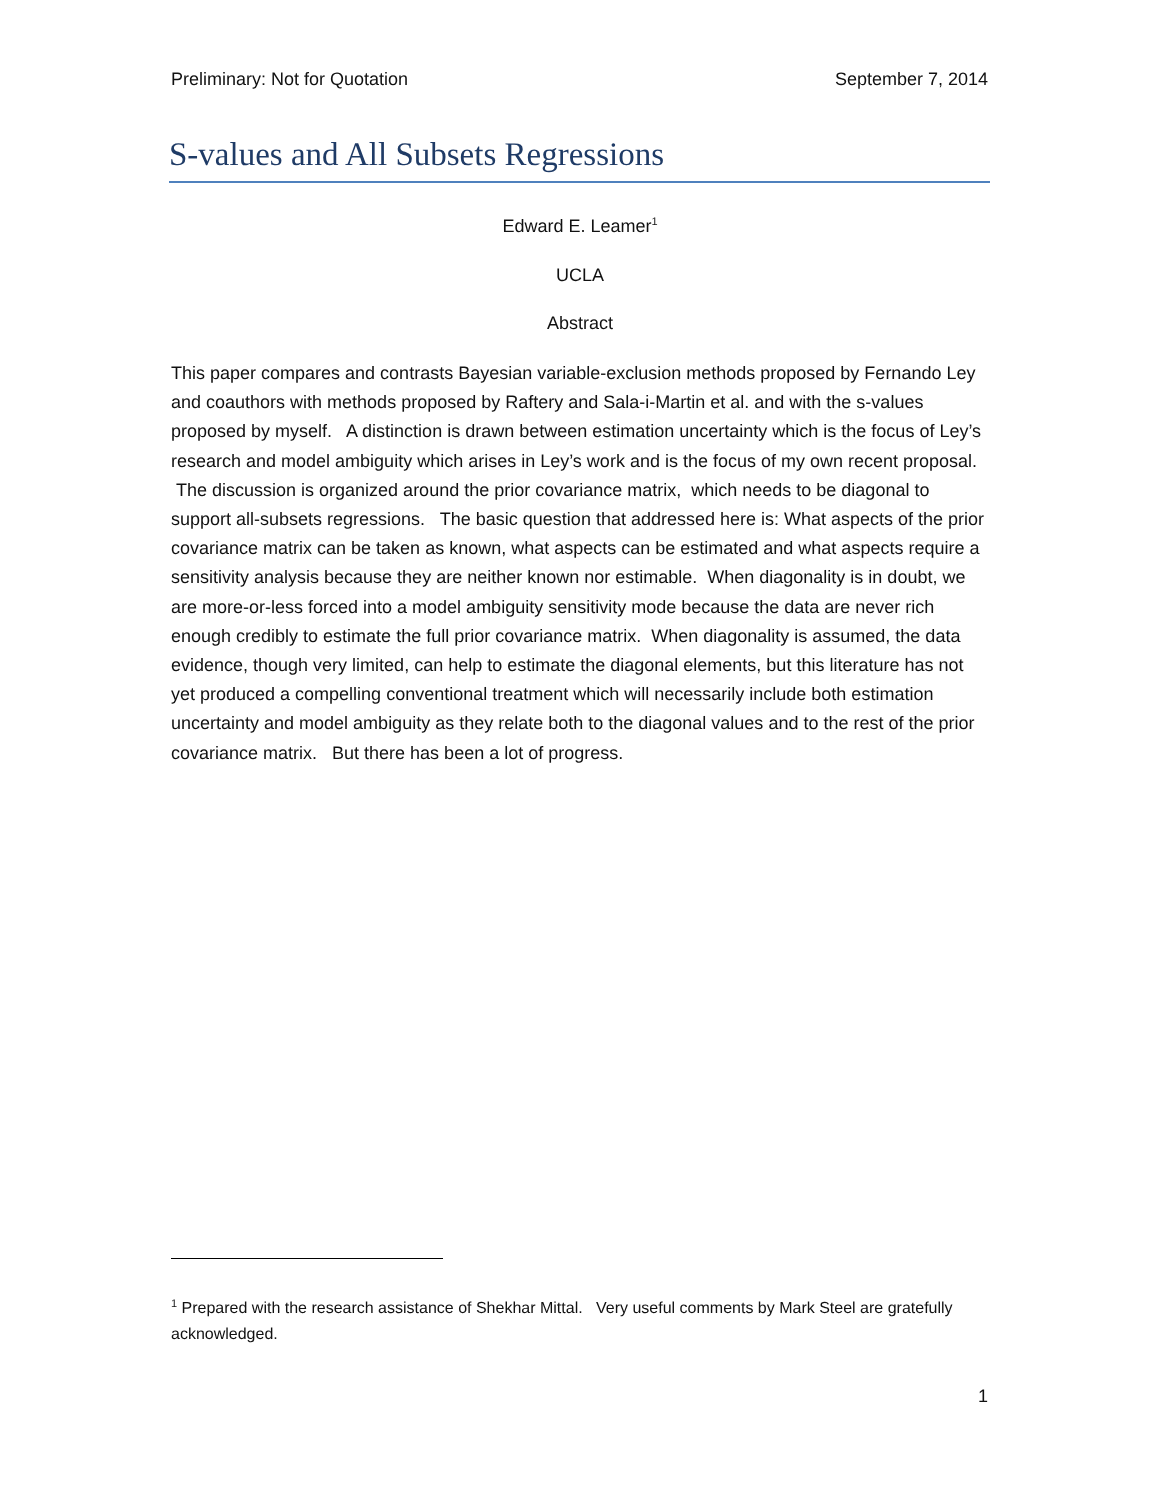Preliminary: Not for Quotation September 7, 2014
S-values and All Subsets Regressions
Edward E. Leamer<sup>1</sup>
UCLA
Abstract
This paper compares and contrasts Bayesian variable-exclusion methods proposed by Fernando Ley and coauthors with methods proposed by Raftery and Sala-i-Martin et al. and with the s-values proposed by myself. A distinction is drawn between estimation uncertainty which is the focus of Ley’s research and model ambiguity which arises in Ley’s work and is the focus of my own recent proposal. The discussion is organized around the prior covariance matrix, which needs to be diagonal to support all-subsets regressions. The basic question that addressed here is: What aspects of the prior covariance matrix can be taken as known, what aspects can be estimated and what aspects require a sensitivity analysis because they are neither known nor estimable. When diagonality is in doubt, we are more-or-less forced into a model ambiguity sensitivity mode because the data are never rich enough credibly to estimate the full prior covariance matrix. When diagonality is assumed, the data evidence, though very limited, can help to estimate the diagonal elements, but this literature has not yet produced a compelling conventional treatment which will necessarily include both estimation uncertainty and model ambiguity as they relate both to the diagonal values and to the rest of the prior covariance matrix. But there has been a lot of progress.
<sup>1</sup> Prepared with the research assistance of Shekhar Mittal. Very useful comments by Mark Steel are gratefully acknowledged.
1